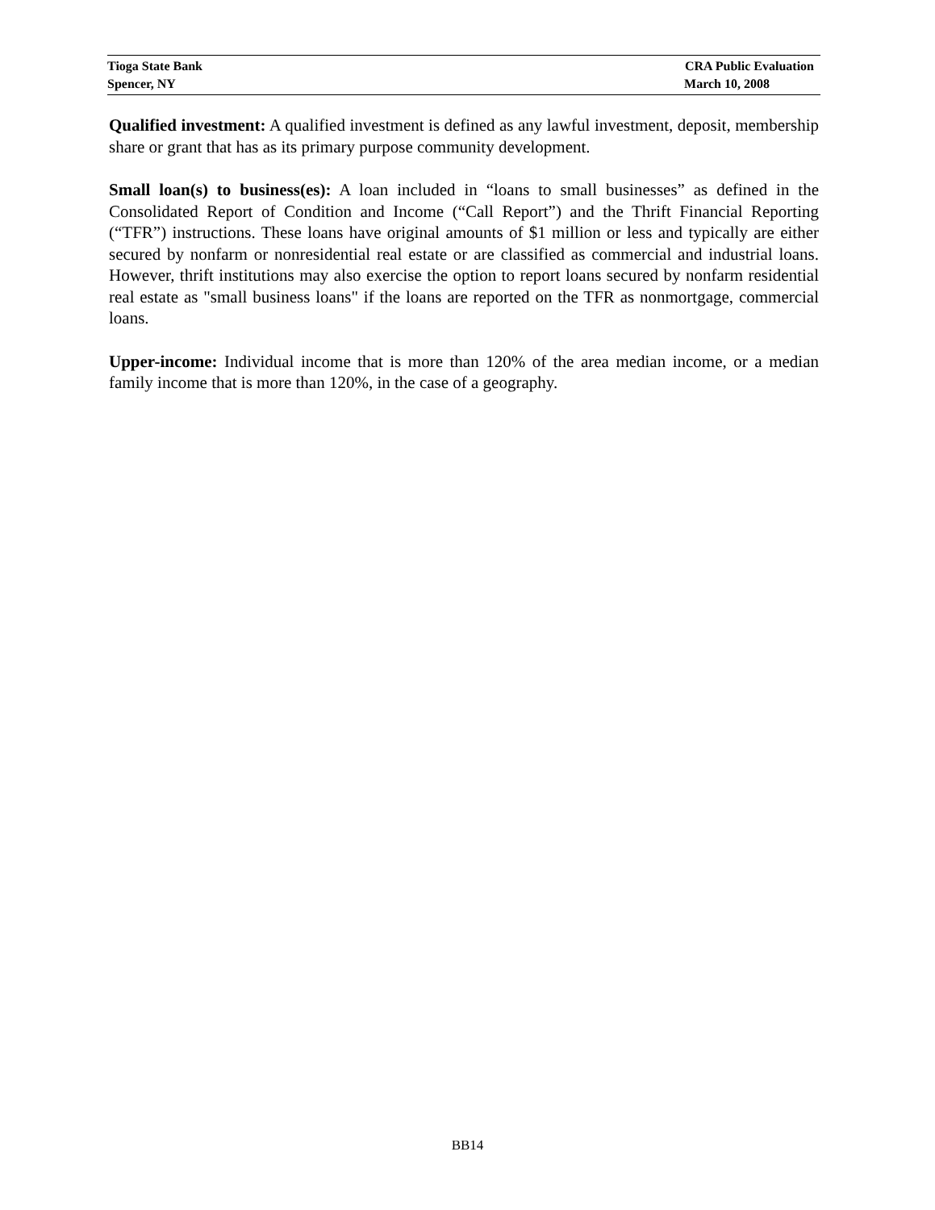Tioga State Bank CRA Public Evaluation
Spencer, NY March 10, 2008
Qualified investment: A qualified investment is defined as any lawful investment, deposit, membership share or grant that has as its primary purpose community development.
Small loan(s) to business(es): A loan included in “loans to small businesses” as defined in the Consolidated Report of Condition and Income (“Call Report”) and the Thrift Financial Reporting (“TFR”) instructions. These loans have original amounts of $1 million or less and typically are either secured by nonfarm or nonresidential real estate or are classified as commercial and industrial loans. However, thrift institutions may also exercise the option to report loans secured by nonfarm residential real estate as "small business loans" if the loans are reported on the TFR as nonmortgage, commercial loans.
Upper-income: Individual income that is more than 120% of the area median income, or a median family income that is more than 120%, in the case of a geography.
BB14